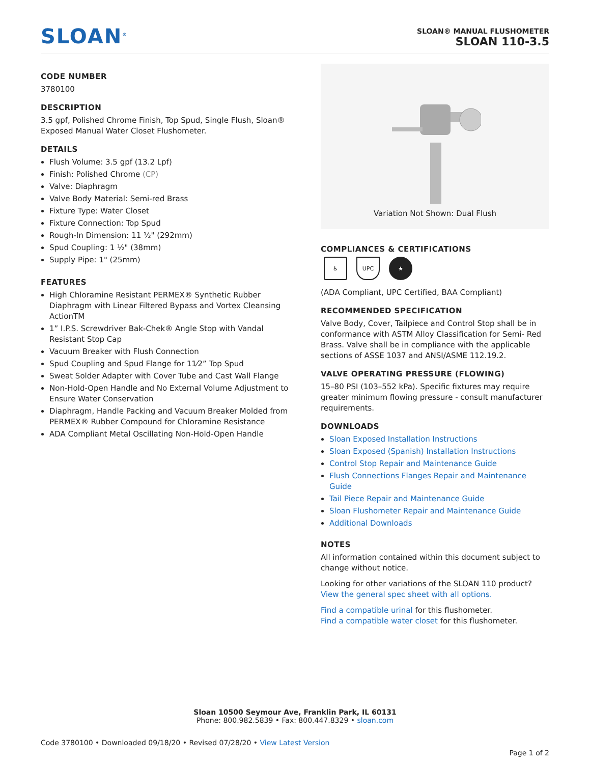SLOAN<sup>®</sup>
SLOAN® MANUAL FLUSHOMETER
SLOAN 110-3.5
CODE NUMBER
3780100
DESCRIPTION
3.5 gpf, Polished Chrome Finish, Top Spud, Single Flush, Sloan® Exposed Manual Water Closet Flushometer.
DETAILS
Flush Volume: 3.5 gpf (13.2 Lpf)
Finish: Polished Chrome (CP)
Valve: Diaphragm
Valve Body Material: Semi-red Brass
Fixture Type: Water Closet
Fixture Connection: Top Spud
Rough-In Dimension: 11 ½" (292mm)
Spud Coupling: 1 ½" (38mm)
Supply Pipe: 1" (25mm)
FEATURES
High Chloramine Resistant PERMEX® Synthetic Rubber Diaphragm with Linear Filtered Bypass and Vortex Cleansing ActionTM
1” I.P.S. Screwdriver Bak-Chek® Angle Stop with Vandal Resistant Stop Cap
Vacuum Breaker with Flush Connection
Spud Coupling and Spud Flange for 11⁄2” Top Spud
Sweat Solder Adapter with Cover Tube and Cast Wall Flange
Non-Hold-Open Handle and No External Volume Adjustment to Ensure Water Conservation
Diaphragm, Handle Packing and Vacuum Breaker Molded from PERMEX® Rubber Compound for Chloramine Resistance
ADA Compliant Metal Oscillating Non-Hold-Open Handle
Variation Not Shown: Dual Flush
COMPLIANCES & CERTIFICATIONS
♿ UPC ★
(ADA Compliant, UPC Certified, BAA Compliant)
RECOMMENDED SPECIFICATION
Valve Body, Cover, Tailpiece and Control Stop shall be in conformance with ASTM Alloy Classification for Semi- Red Brass. Valve shall be in compliance with the applicable sections of ASSE 1037 and ANSI/ASME 112.19.2.
VALVE OPERATING PRESSURE (FLOWING)
15–80 PSI (103–552 kPa). Specific fixtures may require greater minimum flowing pressure - consult manufacturer requirements.
DOWNLOADS
Sloan Exposed Installation Instructions
Sloan Exposed (Spanish) Installation Instructions
Control Stop Repair and Maintenance Guide
Flush Connections Flanges Repair and Maintenance Guide
Tail Piece Repair and Maintenance Guide
Sloan Flushometer Repair and Maintenance Guide
Additional Downloads
NOTES
All information contained within this document subject to change without notice.
Looking for other variations of the SLOAN 110 product? View the general spec sheet with all options.
Find a compatible urinal for this flushometer.
Find a compatible water closet for this flushometer.
Sloan 10500 Seymour Ave, Franklin Park, IL 60131
Phone: 800.982.5839 • Fax: 800.447.8329 • sloan.com
Code 3780100 • Downloaded 09/18/20 • Revised 07/28/20 • View Latest Version
Page 1 of 2